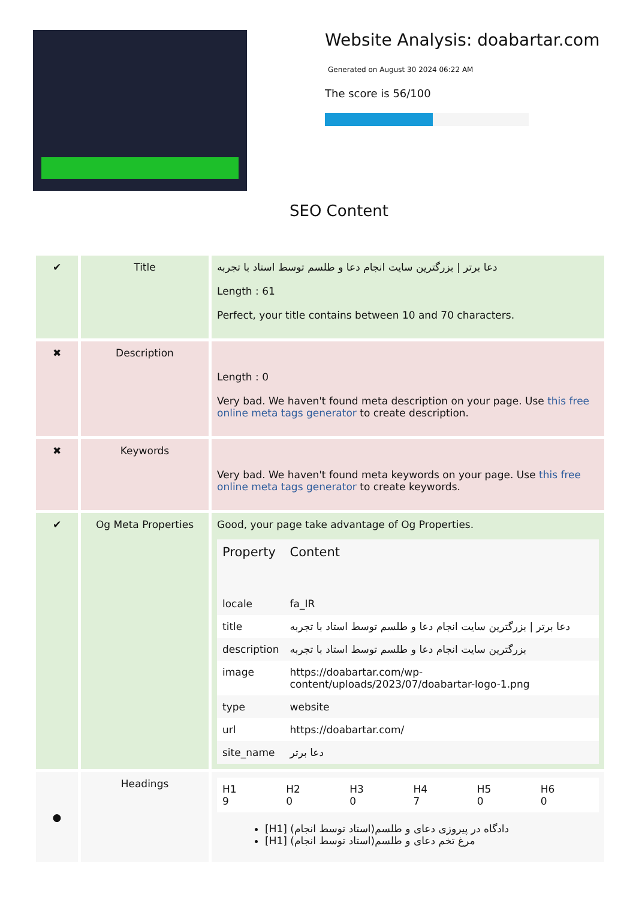Website Analysis: doabartar.com
Generated on August 30 2024 06:22 AM
The score is 56/100
SEO Content
| ✔ | Title | دعا برتر / بزرگترین سایت انجام دعا و طلسم توسط استاد با تجربه Length : 61 Perfect, your title contains between 10 and 70 characters. |
| ✖ | Description | Length : 0 Very bad. We haven't found meta description on your page. Use this free online meta tags generator to create description. |
| ✖ | Keywords | Very bad. We haven't found meta keywords on your page. Use this free online meta tags generator to create keywords. |
| ✔ | Og Meta Properties | Good, your page take advantage of Og Properties. / Property / Content / / --- / --- / / locale / fa_IR / / title / دعا برتر / بزرگترین سایت انجام دعا و طلسم توسط استاد با تجربه / / description / بزرگترین سایت انجام دعا و طلسم توسط استاد با تجربه / / image / https://doabartar.com/wp-content/uploads/2023/07/doabartar-logo-1.png / / type / website / / url / https://doabartar.com/ / / site_name / دعا برتر / |
| ● | Headings | / H1 9 / H2 0 / H3 0 / H4 7 / H5 0 / H6 0 / [H1] دادگاه در پیروزی دعای و طلسم(استاد توسط انجام) [H1] مرغ تخم دعای و طلسم(استاد توسط انجام) |